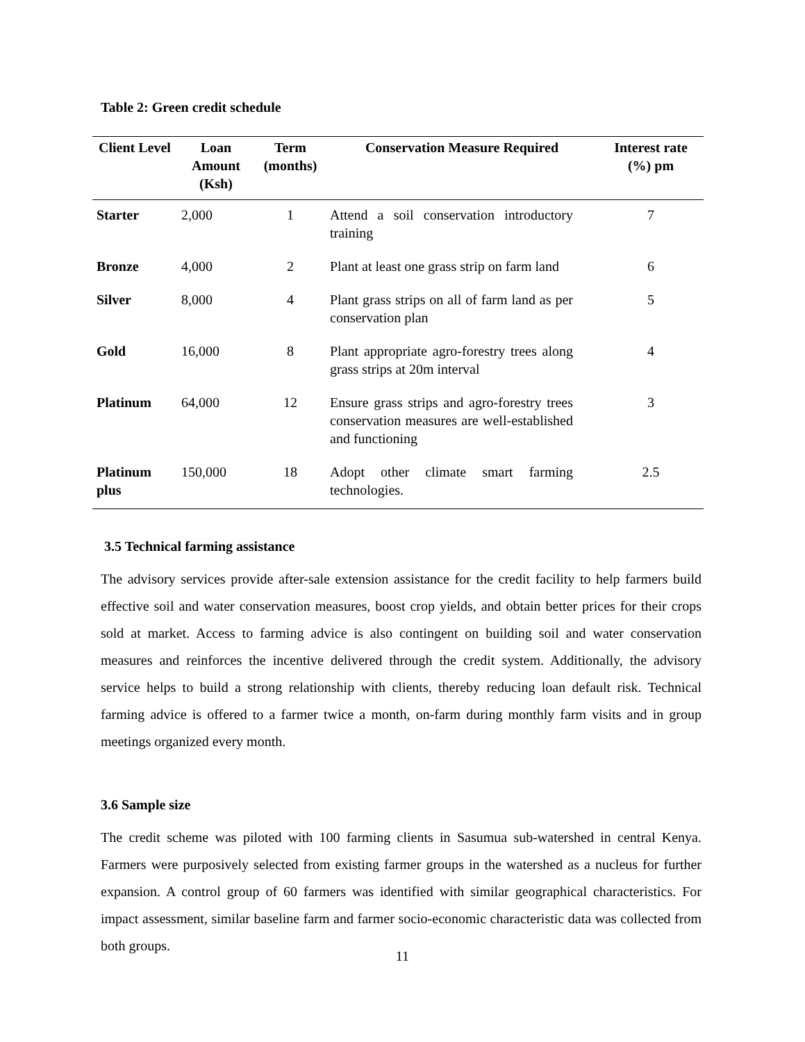Table 2: Green credit schedule
| Client Level | Loan Amount (Ksh) | Term (months) | Conservation Measure Required | Interest rate (%) pm |
| --- | --- | --- | --- | --- |
| Starter | 2,000 | 1 | Attend a soil conservation introductory training | 7 |
| Bronze | 4,000 | 2 | Plant at least one grass strip on farm land | 6 |
| Silver | 8,000 | 4 | Plant grass strips on all of farm land as per conservation plan | 5 |
| Gold | 16,000 | 8 | Plant appropriate agro-forestry trees along grass strips at 20m interval | 4 |
| Platinum | 64,000 | 12 | Ensure grass strips and agro-forestry trees conservation measures are well-established and functioning | 3 |
| Platinum plus | 150,000 | 18 | Adopt other climate smart farming technologies. | 2.5 |
3.5 Technical farming assistance
The advisory services provide after-sale extension assistance for the credit facility to help farmers build effective soil and water conservation measures, boost crop yields, and obtain better prices for their crops sold at market. Access to farming advice is also contingent on building soil and water conservation measures and reinforces the incentive delivered through the credit system. Additionally, the advisory service helps to build a strong relationship with clients, thereby reducing loan default risk. Technical farming advice is offered to a farmer twice a month, on-farm during monthly farm visits and in group meetings organized every month.
3.6 Sample size
The credit scheme was piloted with 100 farming clients in Sasumua sub-watershed in central Kenya. Farmers were purposively selected from existing farmer groups in the watershed as a nucleus for further expansion. A control group of 60 farmers was identified with similar geographical characteristics. For impact assessment, similar baseline farm and farmer socio-economic characteristic data was collected from both groups.
11